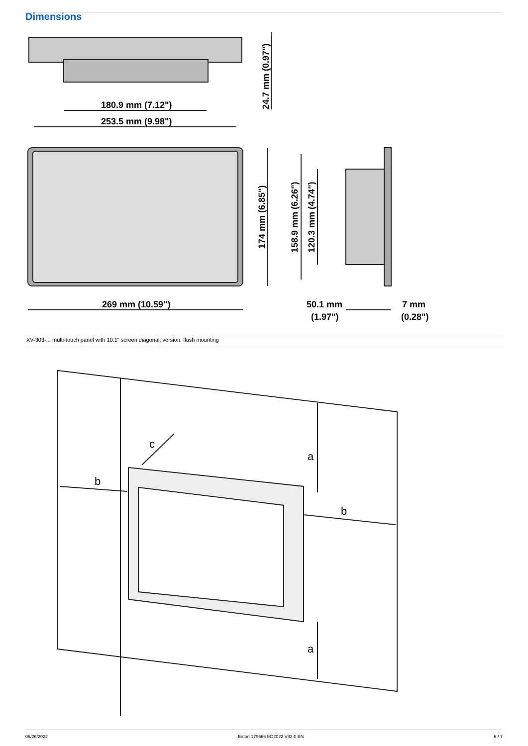Dimensions
180.9 mm (7.12")
253.5 mm (9.98")
269 mm (10.59")
50.1 mm
(1.97")
7 mm
(0.28")
24.7 mm (0.97")
174 mm (6.85")
158.9 mm (6.26")
120.3 mm (4.74")
XV-303-... multi-touch panel with 10.1" screen diagonal; version: flush mounting
b
b
c
a
a
06/26/2022 Eaton 179666 ED2022 V92.0 EN 6 / 7